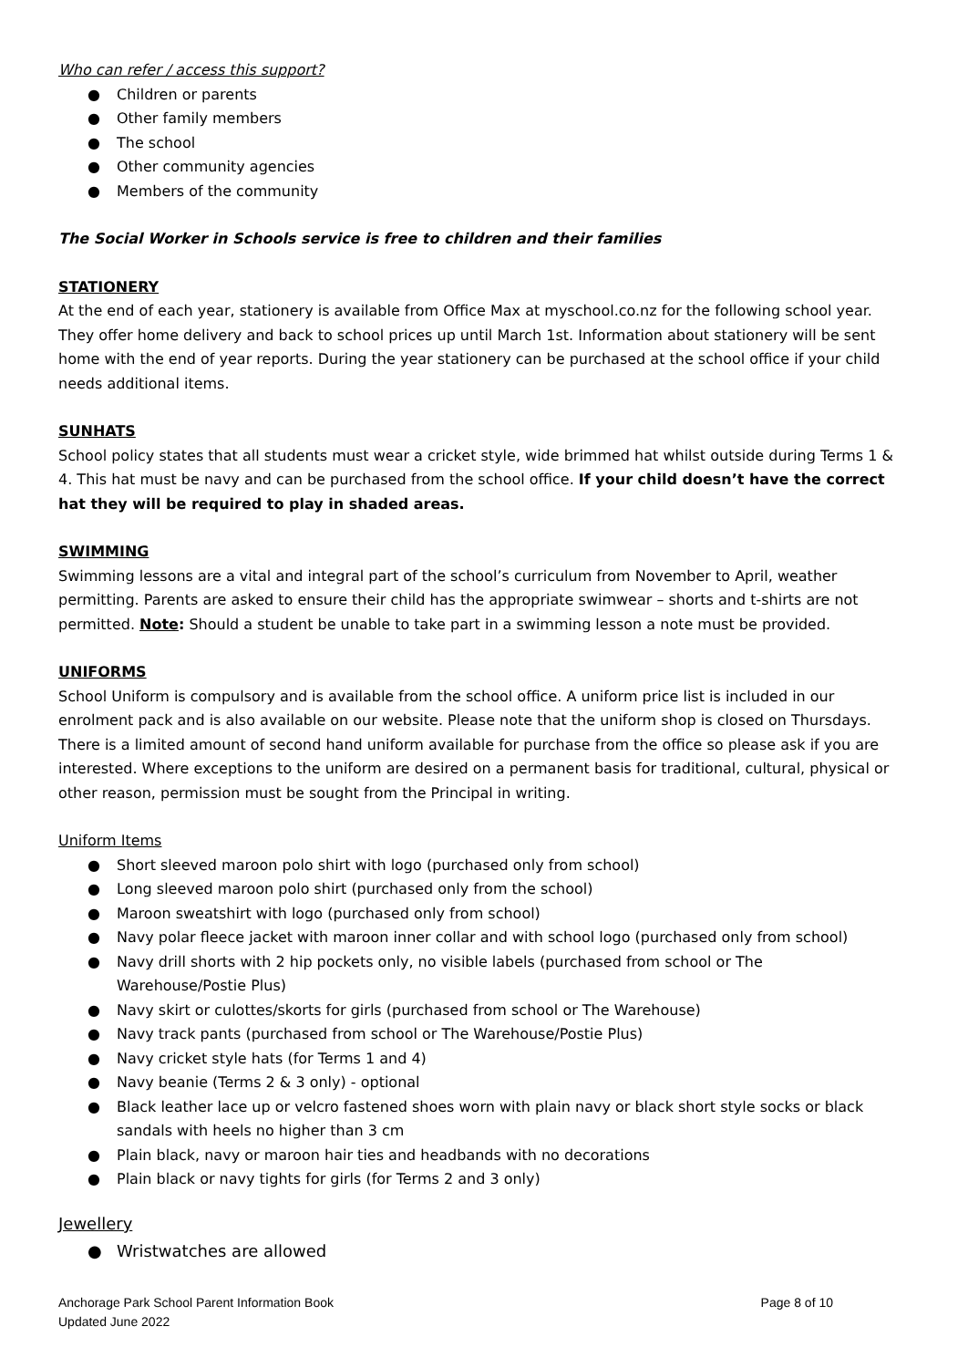Who can refer / access this support?
● Children or parents
● Other family members
● The school
● Other community agencies
● Members of the community
The Social Worker in Schools service is free to children and their families
STATIONERY
At the end of each year, stationery is available from Office Max at myschool.co.nz for the following school year. They offer home delivery and back to school prices up until March 1st. Information about stationery will be sent home with the end of year reports. During the year stationery can be purchased at the school office if your child needs additional items.
SUNHATS
School policy states that all students must wear a cricket style, wide brimmed hat whilst outside during Terms 1 & 4. This hat must be navy and can be purchased from the school office. If your child doesn’t have the correct hat they will be required to play in shaded areas.
SWIMMING
Swimming lessons are a vital and integral part of the school’s curriculum from November to April, weather permitting. Parents are asked to ensure their child has the appropriate swimwear – shorts and t-shirts are not permitted. Note: Should a student be unable to take part in a swimming lesson a note must be provided.
UNIFORMS
School Uniform is compulsory and is available from the school office. A uniform price list is included in our enrolment pack and is also available on our website. Please note that the uniform shop is closed on Thursdays. There is a limited amount of second hand uniform available for purchase from the office so please ask if you are interested. Where exceptions to the uniform are desired on a permanent basis for traditional, cultural, physical or other reason, permission must be sought from the Principal in writing.
Uniform Items
● Short sleeved maroon polo shirt with logo (purchased only from school)
● Long sleeved maroon polo shirt (purchased only from the school)
● Maroon sweatshirt with logo (purchased only from school)
● Navy polar fleece jacket with maroon inner collar and with school logo (purchased only from school)
● Navy drill shorts with 2 hip pockets only, no visible labels (purchased from school or The
Warehouse/Postie Plus)
● Navy skirt or culottes/skorts for girls (purchased from school or The Warehouse)
● Navy track pants (purchased from school or The Warehouse/Postie Plus)
● Navy cricket style hats (for Terms 1 and 4)
● Navy beanie (Terms 2 & 3 only) - optional
● Black leather lace up or velcro fastened shoes worn with plain navy or black short style socks or black sandals with heels no higher than 3 cm
● Plain black, navy or maroon hair ties and headbands with no decorations
● Plain black or navy tights for girls (for Terms 2 and 3 only)
Jewellery
● Wristwatches are allowed
Anchorage Park School Parent Information Book
Updated June 2022
Page 8 of 10